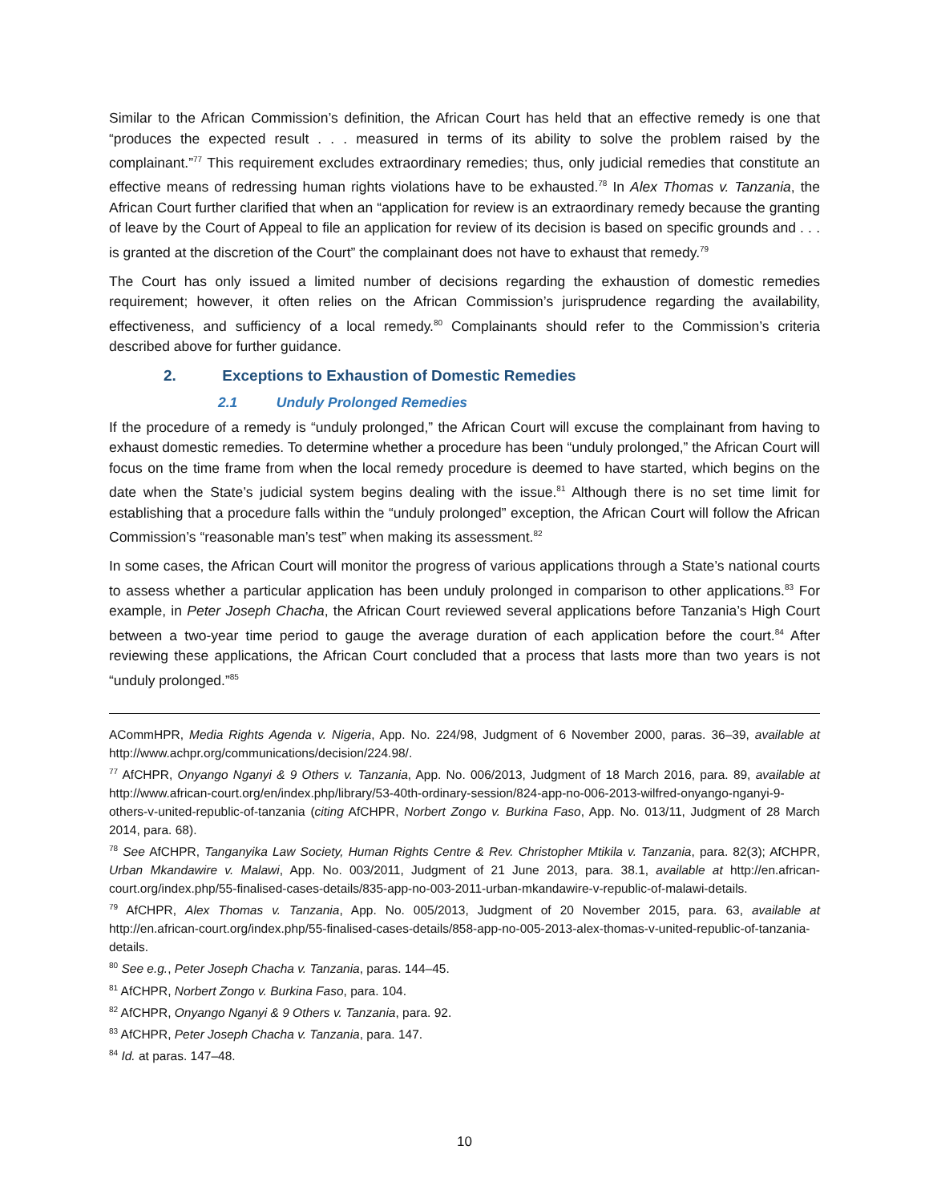Similar to the African Commission’s definition, the African Court has held that an effective remedy is one that “produces the expected result . . . measured in terms of its ability to solve the problem raised by the complainant.”<sup>77</sup> This requirement excludes extraordinary remedies; thus, only judicial remedies that constitute an effective means of redressing human rights violations have to be exhausted.<sup>78</sup> In Alex Thomas v. Tanzania, the African Court further clarified that when an “application for review is an extraordinary remedy because the granting of leave by the Court of Appeal to file an application for review of its decision is based on specific grounds and . . . is granted at the discretion of the Court” the complainant does not have to exhaust that remedy.<sup>79</sup>
The Court has only issued a limited number of decisions regarding the exhaustion of domestic remedies requirement; however, it often relies on the African Commission’s jurisprudence regarding the availability, effectiveness, and sufficiency of a local remedy.<sup>80</sup> Complainants should refer to the Commission’s criteria described above for further guidance.
2. Exceptions to Exhaustion of Domestic Remedies
2.1 Unduly Prolonged Remedies
If the procedure of a remedy is “unduly prolonged,” the African Court will excuse the complainant from having to exhaust domestic remedies. To determine whether a procedure has been “unduly prolonged,” the African Court will focus on the time frame from when the local remedy procedure is deemed to have started, which begins on the date when the State’s judicial system begins dealing with the issue.<sup>81</sup> Although there is no set time limit for establishing that a procedure falls within the “unduly prolonged” exception, the African Court will follow the African Commission’s “reasonable man’s test” when making its assessment.<sup>82</sup>
In some cases, the African Court will monitor the progress of various applications through a State’s national courts to assess whether a particular application has been unduly prolonged in comparison to other applications.<sup>83</sup> For example, in Peter Joseph Chacha, the African Court reviewed several applications before Tanzania’s High Court between a two-year time period to gauge the average duration of each application before the court.<sup>84</sup> After reviewing these applications, the African Court concluded that a process that lasts more than two years is not “unduly prolonged.”<sup>85</sup>
ACommHPR, Media Rights Agenda v. Nigeria, App. No. 224/98, Judgment of 6 November 2000, paras. 36–39, available at http://www.achpr.org/communications/decision/224.98/.
<sup>77</sup> AfCHPR, Onyango Nganyi & 9 Others v. Tanzania, App. No. 006/2013, Judgment of 18 March 2016, para. 89, available at http://www.african-court.org/en/index.php/library/53-40th-ordinary-session/824-app-no-006-2013-wilfred-onyango-nganyi-9-others-v-united-republic-of-tanzania (citing AfCHPR, Norbert Zongo v. Burkina Faso, App. No. 013/11, Judgment of 28 March 2014, para. 68).
<sup>78</sup> See AfCHPR, Tanganyika Law Society, Human Rights Centre & Rev. Christopher Mtikila v. Tanzania, para. 82(3); AfCHPR, Urban Mkandawire v. Malawi, App. No. 003/2011, Judgment of 21 June 2013, para. 38.1, available at http://en.african-court.org/index.php/55-finalised-cases-details/835-app-no-003-2011-urban-mkandawire-v-republic-of-malawi-details.
<sup>79</sup> AfCHPR, Alex Thomas v. Tanzania, App. No. 005/2013, Judgment of 20 November 2015, para. 63, available at http://en.african-court.org/index.php/55-finalised-cases-details/858-app-no-005-2013-alex-thomas-v-united-republic-of-tanzania-details.
<sup>80</sup> See e.g., Peter Joseph Chacha v. Tanzania, paras. 144–45.
<sup>81</sup> AfCHPR, Norbert Zongo v. Burkina Faso, para. 104.
<sup>82</sup> AfCHPR, Onyango Nganyi & 9 Others v. Tanzania, para. 92.
<sup>83</sup> AfCHPR, Peter Joseph Chacha v. Tanzania, para. 147.
<sup>84</sup> Id. at paras. 147–48.
10